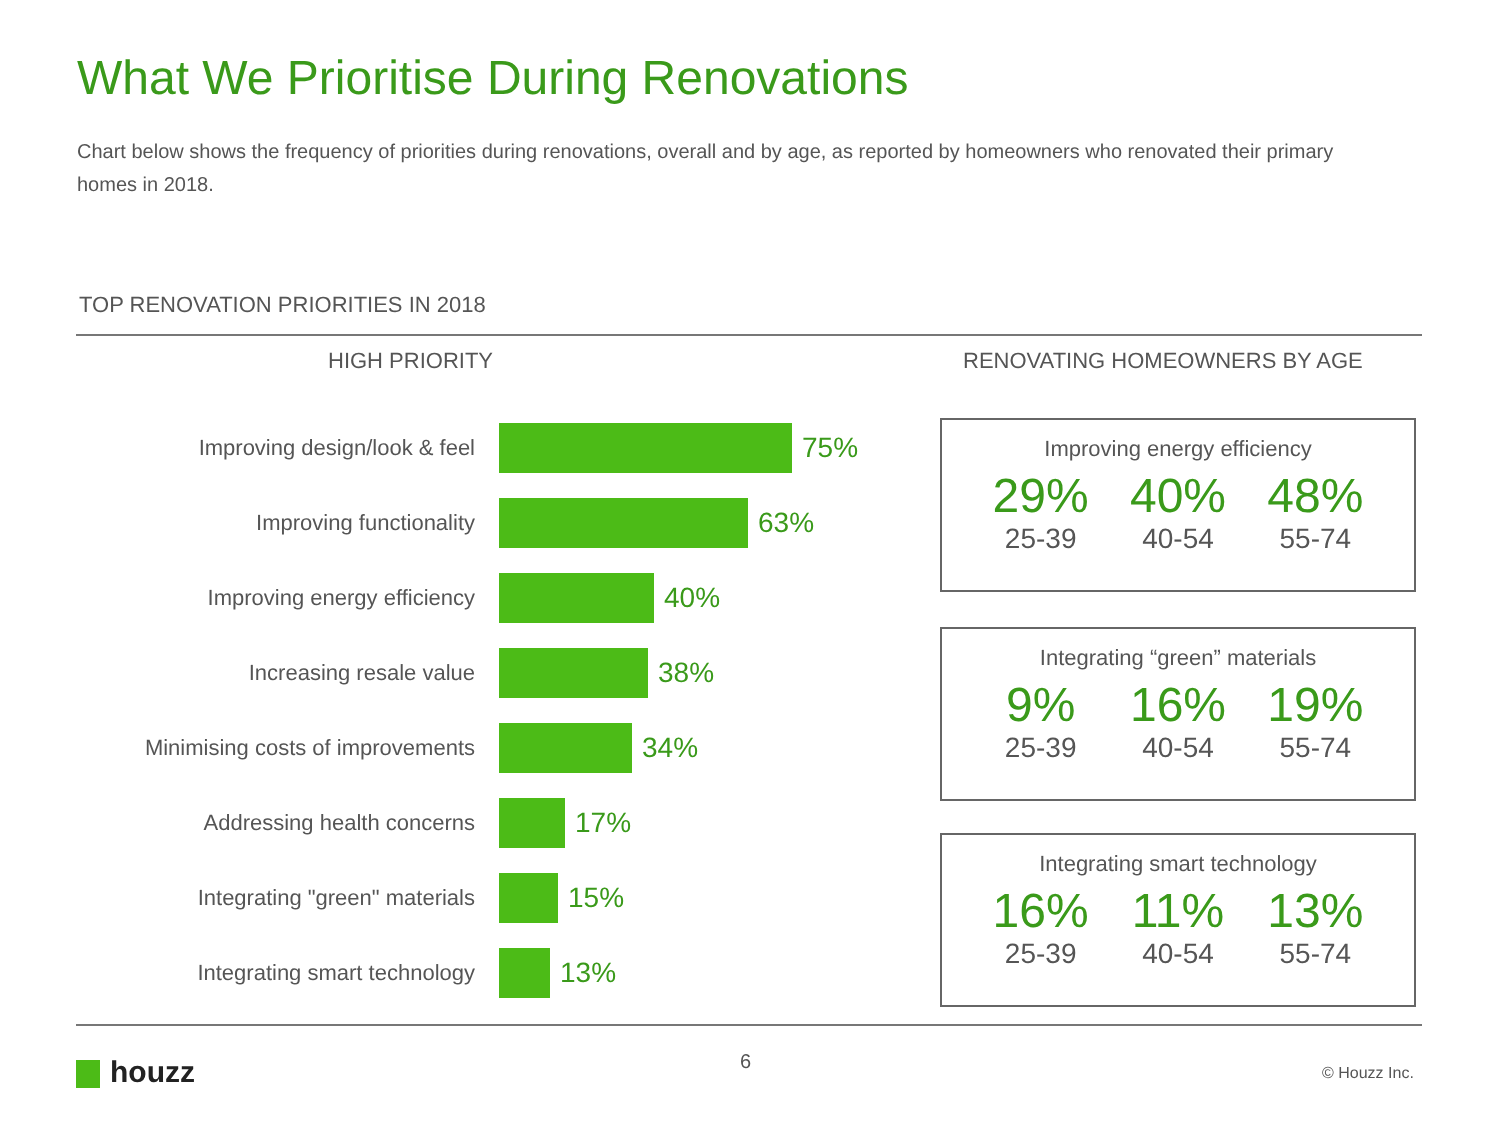What We Prioritise During Renovations
Chart below shows the frequency of priorities during renovations, overall and by age, as reported by homeowners who renovated their primary homes in 2018.
TOP RENOVATION PRIORITIES IN 2018
HIGH PRIORITY RENOVATING HOMEOWNERS BY AGE
Improving design/look & feel
75%
Improving functionality
63%
Improving energy efficiency
40%
Increasing resale value
38%
Minimising costs of improvements
34%
Addressing health concerns
17%
Integrating "green" materials
15%
Integrating smart technology
13%
Improving energy efficiency
29%
25-39
40%
40-54
48%
55-74
Integrating “green” materials
9%
25-39
16%
40-54
19%
55-74
Integrating smart technology
16%
25-39
11%
40-54
13%
55-74
houzz 6 © Houzz Inc.